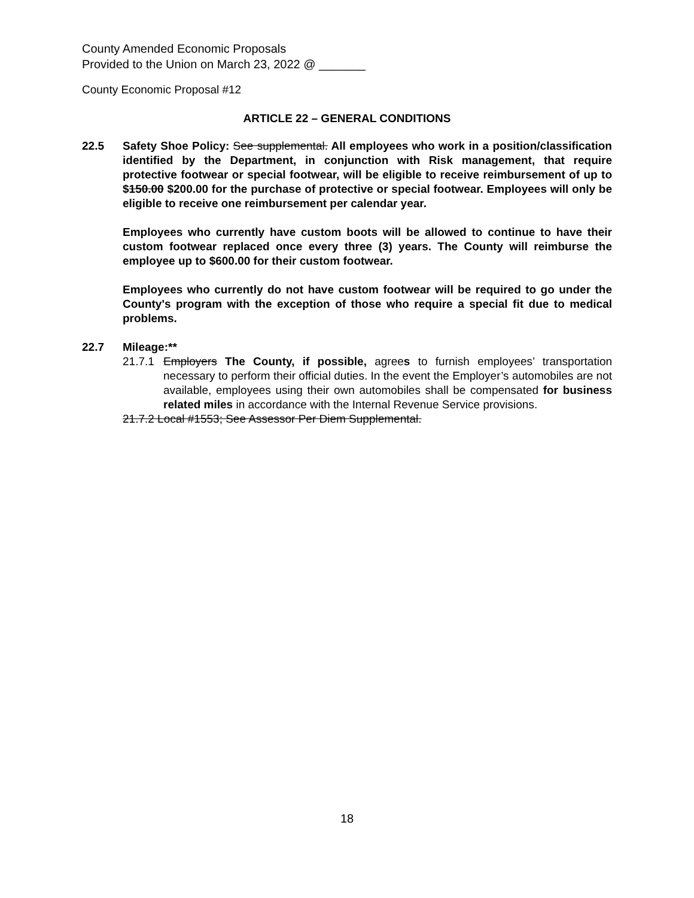County Amended Economic Proposals
Provided to the Union on March 23, 2022 @ _______
County Economic Proposal #12
ARTICLE 22 – GENERAL CONDITIONS
22.5 Safety Shoe Policy: See supplemental. All employees who work in a position/classification identified by the Department, in conjunction with Risk management, that require protective footwear or special footwear, will be eligible to receive reimbursement of up to $150.00 $200.00 for the purchase of protective or special footwear. Employees will only be eligible to receive one reimbursement per calendar year.
Employees who currently have custom boots will be allowed to continue to have their custom footwear replaced once every three (3) years. The County will reimburse the employee up to $600.00 for their custom footwear.
Employees who currently do not have custom footwear will be required to go under the County's program with the exception of those who require a special fit due to medical problems.
22.7 Mileage:**
21.7.1
Employers The County, if possible, agrees to furnish employees’ transportation necessary to perform their official duties. In the event the Employer’s automobiles are not available, employees using their own automobiles shall be compensated for business related miles in accordance with the Internal Revenue Service provisions.
21.7.2 Local #1553; See Assessor Per Diem Supplemental.
18